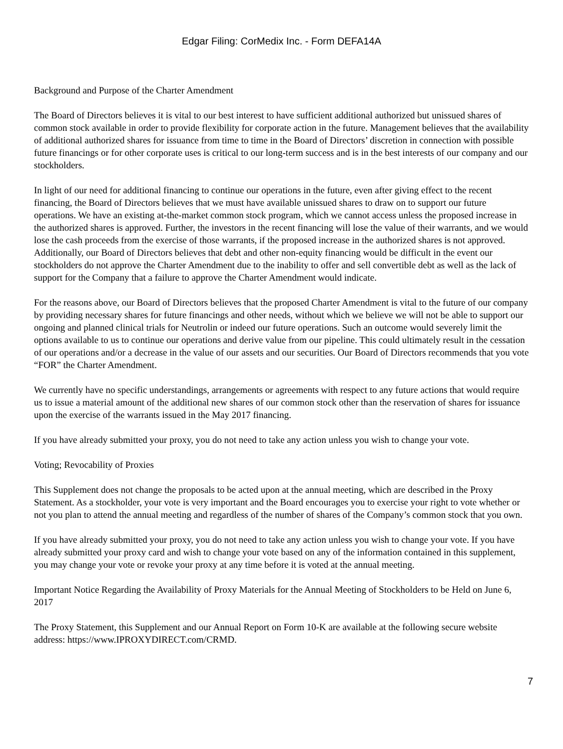Edgar Filing: CorMedix Inc. - Form DEFA14A
Background and Purpose of the Charter Amendment
The Board of Directors believes it is vital to our best interest to have sufficient additional authorized but unissued shares of common stock available in order to provide flexibility for corporate action in the future. Management believes that the availability of additional authorized shares for issuance from time to time in the Board of Directors’ discretion in connection with possible future financings or for other corporate uses is critical to our long-term success and is in the best interests of our company and our stockholders.
In light of our need for additional financing to continue our operations in the future, even after giving effect to the recent financing, the Board of Directors believes that we must have available unissued shares to draw on to support our future operations. We have an existing at-the-market common stock program, which we cannot access unless the proposed increase in the authorized shares is approved. Further, the investors in the recent financing will lose the value of their warrants, and we would lose the cash proceeds from the exercise of those warrants, if the proposed increase in the authorized shares is not approved. Additionally, our Board of Directors believes that debt and other non-equity financing would be difficult in the event our stockholders do not approve the Charter Amendment due to the inability to offer and sell convertible debt as well as the lack of support for the Company that a failure to approve the Charter Amendment would indicate.
For the reasons above, our Board of Directors believes that the proposed Charter Amendment is vital to the future of our company by providing necessary shares for future financings and other needs, without which we believe we will not be able to support our ongoing and planned clinical trials for Neutrolin or indeed our future operations. Such an outcome would severely limit the options available to us to continue our operations and derive value from our pipeline. This could ultimately result in the cessation of our operations and/or a decrease in the value of our assets and our securities. Our Board of Directors recommends that you vote “FOR” the Charter Amendment.
We currently have no specific understandings, arrangements or agreements with respect to any future actions that would require us to issue a material amount of the additional new shares of our common stock other than the reservation of shares for issuance upon the exercise of the warrants issued in the May 2017 financing.
If you have already submitted your proxy, you do not need to take any action unless you wish to change your vote.
Voting; Revocability of Proxies
This Supplement does not change the proposals to be acted upon at the annual meeting, which are described in the Proxy Statement. As a stockholder, your vote is very important and the Board encourages you to exercise your right to vote whether or not you plan to attend the annual meeting and regardless of the number of shares of the Company’s common stock that you own.
If you have already submitted your proxy, you do not need to take any action unless you wish to change your vote. If you have already submitted your proxy card and wish to change your vote based on any of the information contained in this supplement, you may change your vote or revoke your proxy at any time before it is voted at the annual meeting.
Important Notice Regarding the Availability of Proxy Materials for the Annual Meeting of Stockholders to be Held on June 6, 2017
The Proxy Statement, this Supplement and our Annual Report on Form 10-K are available at the following secure website address: https://www.IPROXYDIRECT.com/CRMD.
7